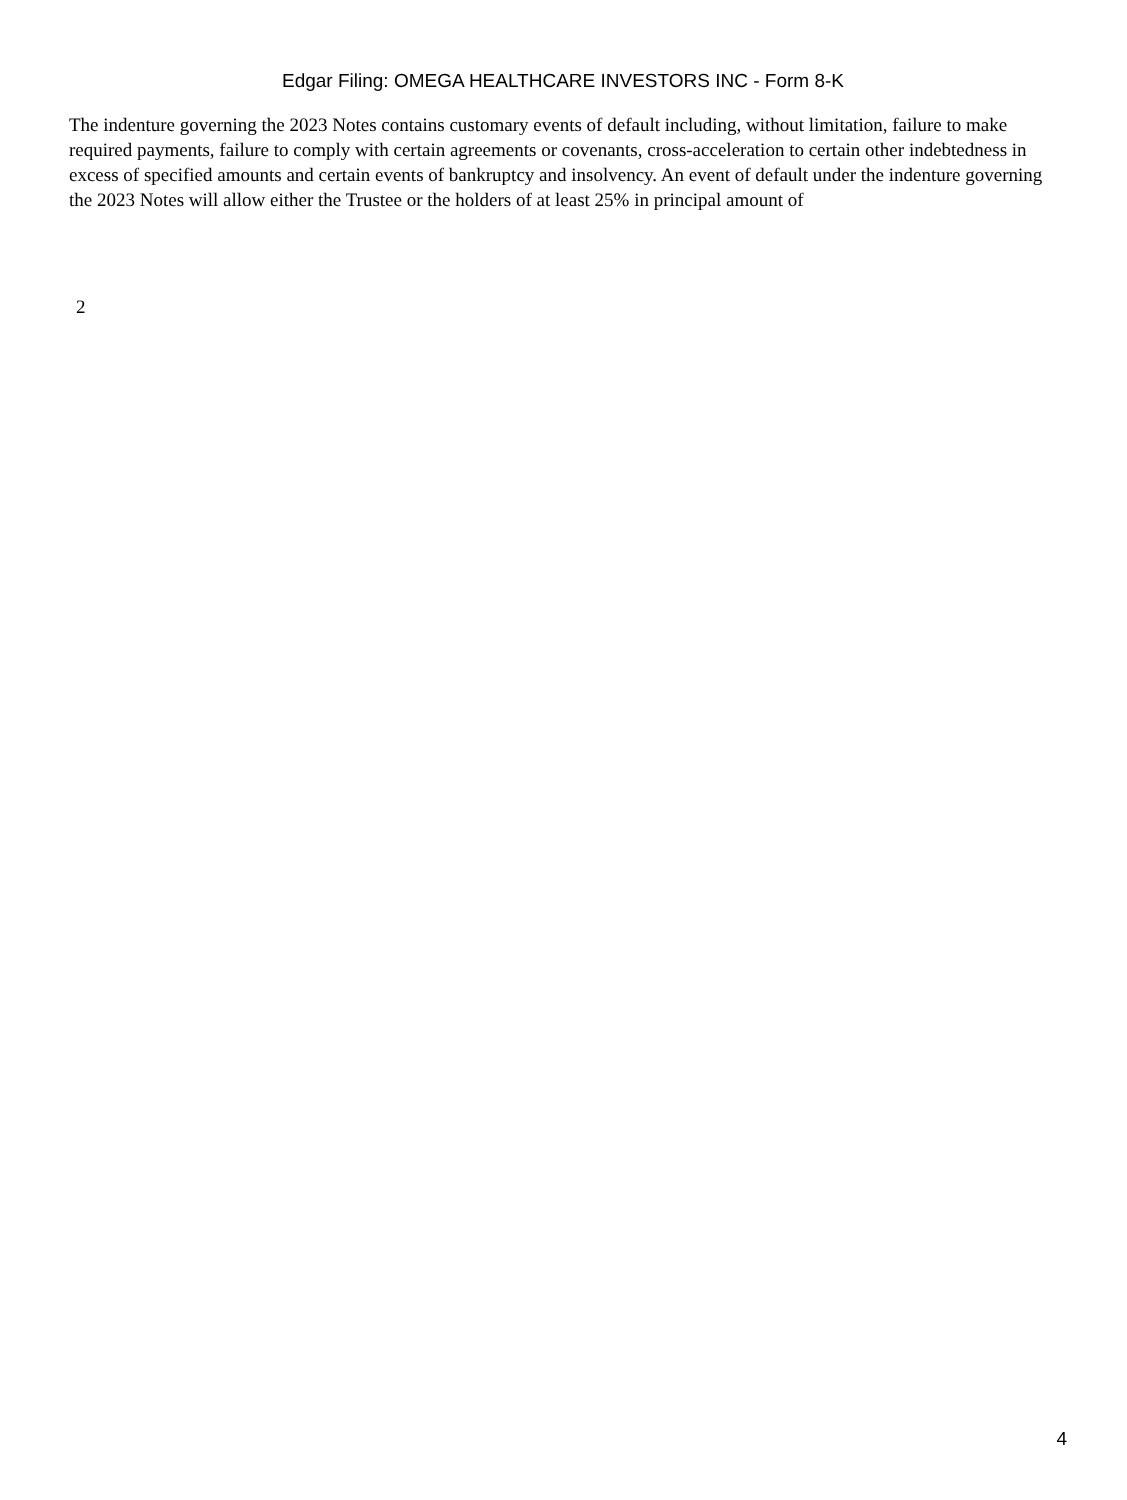Edgar Filing: OMEGA HEALTHCARE INVESTORS INC - Form 8-K
The indenture governing the 2023 Notes contains customary events of default including, without limitation, failure to make required payments, failure to comply with certain agreements or covenants, cross-acceleration to certain other indebtedness in excess of specified amounts and certain events of bankruptcy and insolvency. An event of default under the indenture governing the 2023 Notes will allow either the Trustee or the holders of at least 25% in principal amount of
2
4